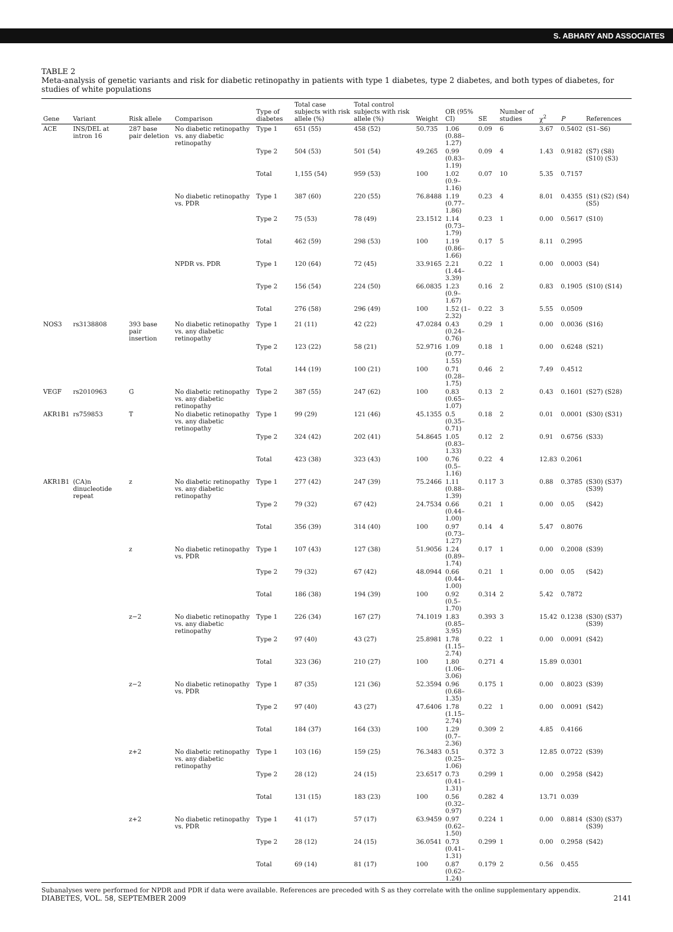S. ABHARY AND ASSOCIATES
TABLE 2
Meta-analysis of genetic variants and risk for diabetic retinopathy in patients with type 1 diabetes, type 2 diabetes, and both types of diabetes, for studies of white populations
| Gene | Variant | Risk allele | Comparison | Type of diabetes | Total case subjects with risk allele (%) | Total control subjects with risk allele (%) | Weight | OR (95% CI) | SE | Number of studies | χ<sup>2</sup> | P | References |
| --- | --- | --- | --- | --- | --- | --- | --- | --- | --- | --- | --- | --- | --- |
| ACE | INS/DEL at intron 16 | 287 base pair deletion | No diabetic retinopathy vs. any diabetic retinopathy | Type 1 | 651 (55) | 458 (52) | 50.735 | 1.06 (0.88–1.27) | 0.09 | 6 | 3.67 | 0.5402 | (S1–S6) |
| | | | | Type 2 | 504 (53) | 501 (54) | 49.265 | 0.99 (0.83–1.19) | 0.09 | 4 | 1.43 | 0.9182 | (S7) (S8) (S10) (S3) |
| | | | | Total | 1,155 (54) | 959 (53) | 100 | 1.02 (0.9–1.16) | 0.07 | 10 | 5.35 | 0.7157 | |
| | | | No diabetic retinopathy vs. PDR | Type 1 | 387 (60) | 220 (55) | 76.8488 | 1.19 (0.77–1.86) | 0.23 | 4 | 8.01 | 0.4355 | (S1) (S2) (S4) (S5) |
| | | | | Type 2 | 75 (53) | 78 (49) | 23.1512 | 1.14 (0.73–1.79) | 0.23 | 1 | 0.00 | 0.5617 | (S10) |
| | | | | Total | 462 (59) | 298 (53) | 100 | 1.19 (0.86–1.66) | 0.17 | 5 | 8.11 | 0.2995 | |
| | | | NPDR vs. PDR | Type 1 | 120 (64) | 72 (45) | 33.9165 | 2.21 (1.44–3.39) | 0.22 | 1 | 0.00 | 0.0003 | (S4) |
| | | | | Type 2 | 156 (54) | 224 (50) | 66.0835 | 1.23 (0.9–1.67) | 0.16 | 2 | 0.83 | 0.1905 | (S10) (S14) |
| | | | | Total | 276 (58) | 296 (49) | 100 | 1.52 (1–2.32) | 0.22 | 3 | 5.55 | 0.0509 | |
| NOS3 | rs3138808 | 393 base pair insertion | No diabetic retinopathy vs. any diabetic retinopathy | Type 1 | 21 (11) | 42 (22) | 47.0284 | 0.43 (0.24–0.76) | 0.29 | 1 | 0.00 | 0.0036 | (S16) |
| | | | | Type 2 | 123 (22) | 58 (21) | 52.9716 | 1.09 (0.77–1.55) | 0.18 | 1 | 0.00 | 0.6248 | (S21) |
| | | | | Total | 144 (19) | 100 (21) | 100 | 0.71 (0.28–1.75) | 0.46 | 2 | 7.49 | 0.4512 | |
| VEGF | rs2010963 | G | No diabetic retinopathy vs. any diabetic retinopathy | Type 2 | 387 (55) | 247 (62) | 100 | 0.83 (0.65–1.07) | 0.13 | 2 | 0.43 | 0.1601 | (S27) (S28) |
| AKR1B1 | rs759853 | T | No diabetic retinopathy vs. any diabetic retinopathy | Type 1 | 99 (29) | 121 (46) | 45.1355 | 0.5 (0.35–0.71) | 0.18 | 2 | 0.01 | 0.0001 | (S30) (S31) |
| | | | | Type 2 | 324 (42) | 202 (41) | 54.8645 | 1.05 (0.83–1.33) | 0.12 | 2 | 0.91 | 0.6756 | (S33) |
| | | | | Total | 423 (38) | 323 (43) | 100 | 0.76 (0.5–1.16) | 0.22 | 4 | 12.83 | 0.2061 | |
| AKR1B1 | (CA)n dinucleotide repeat | z | No diabetic retinopathy vs. any diabetic retinopathy | Type 1 | 277 (42) | 247 (39) | 75.2466 | 1.11 (0.88–1.39) | 0.117 | 3 | 0.88 | 0.3785 | (S30) (S37) (S39) |
| | | | | Type 2 | 79 (32) | 67 (42) | 24.7534 | 0.66 (0.44–1.00) | 0.21 | 1 | 0.00 | 0.05 | (S42) |
| | | | | Total | 356 (39) | 314 (40) | 100 | 0.97 (0.73–1.27) | 0.14 | 4 | 5.47 | 0.8076 | |
| | | z | No diabetic retinopathy vs. PDR | Type 1 | 107 (43) | 127 (38) | 51.9056 | 1.24 (0.89–1.74) | 0.17 | 1 | 0.00 | 0.2008 | (S39) |
| | | | | Type 2 | 79 (32) | 67 (42) | 48.0944 | 0.66 (0.44–1.00) | 0.21 | 1 | 0.00 | 0.05 | (S42) |
| | | | | Total | 186 (38) | 194 (39) | 100 | 0.92 (0.5–1.70) | 0.314 | 2 | 5.42 | 0.7872 | |
| | | z−2 | No diabetic retinopathy vs. any diabetic retinopathy | Type 1 | 226 (34) | 167 (27) | 74.1019 | 1.83 (0.85–3.95) | 0.393 | 3 | 15.42 | 0.1238 | (S30) (S37) (S39) |
| | | | | Type 2 | 97 (40) | 43 (27) | 25.8981 | 1.78 (1.15–2.74) | 0.22 | 1 | 0.00 | 0.0091 | (S42) |
| | | | | Total | 323 (36) | 210 (27) | 100 | 1.80 (1.06–3.06) | 0.271 | 4 | 15.89 | 0.0301 | |
| | | z−2 | No diabetic retinopathy vs. PDR | Type 1 | 87 (35) | 121 (36) | 52.3594 | 0.96 (0.68–1.35) | 0.175 | 1 | 0.00 | 0.8023 | (S39) |
| | | | | Type 2 | 97 (40) | 43 (27) | 47.6406 | 1.78 (1.15–2.74) | 0.22 | 1 | 0.00 | 0.0091 | (S42) |
| | | | | Total | 184 (37) | 164 (33) | 100 | 1.29 (0.7–2.36) | 0.309 | 2 | 4.85 | 0.4166 | |
| | | z+2 | No diabetic retinopathy vs. any diabetic retinopathy | Type 1 | 103 (16) | 159 (25) | 76.3483 | 0.51 (0.25–1.06) | 0.372 | 3 | 12.85 | 0.0722 | (S39) |
| | | | | Type 2 | 28 (12) | 24 (15) | 23.6517 | 0.73 (0.41–1.31) | 0.299 | 1 | 0.00 | 0.2958 | (S42) |
| | | | | Total | 131 (15) | 183 (23) | 100 | 0.56 (0.32–0.97) | 0.282 | 4 | 13.71 | 0.039 | |
| | | z+2 | No diabetic retinopathy vs. PDR | Type 1 | 41 (17) | 57 (17) | 63.9459 | 0.97 (0.62–1.50) | 0.224 | 1 | 0.00 | 0.8814 | (S30) (S37) (S39) |
| | | | | Type 2 | 28 (12) | 24 (15) | 36.0541 | 0.73 (0.41–1.31) | 0.299 | 1 | 0.00 | 0.2958 | (S42) |
| | | | | Total | 69 (14) | 81 (17) | 100 | 0.87 (0.62–1.24) | 0.179 | 2 | 0.56 | 0.455 | |
Subanalyses were performed for NPDR and PDR if data were available. References are preceded with S as they correlate with the online supplementary appendix.
DIABETES, VOL. 58, SEPTEMBER 2009 2141